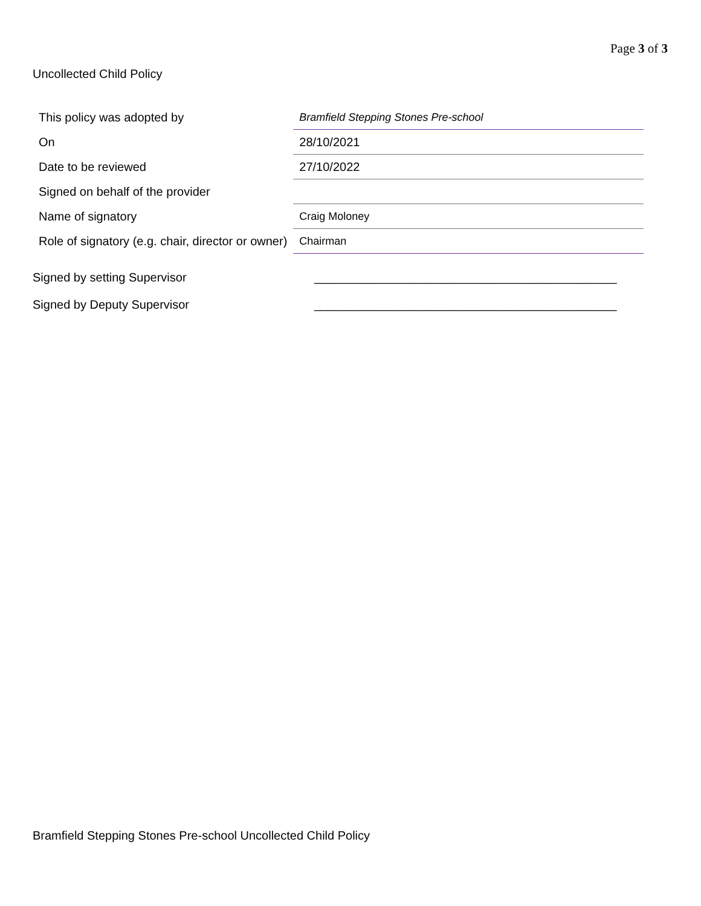Page 3 of 3
Uncollected Child Policy
| This policy was adopted by | Bramfield Stepping Stones Pre-school |
| On | 28/10/2021 |
| Date to be reviewed | 27/10/2022 |
| Signed on behalf of the provider | |
| Name of signatory | Craig Moloney |
| Role of signatory (e.g. chair, director or owner) | Chairman |
Signed by setting Supervisor _____________________________________________
Signed by Deputy Supervisor _____________________________________________
Bramfield Stepping Stones Pre-school Uncollected Child Policy